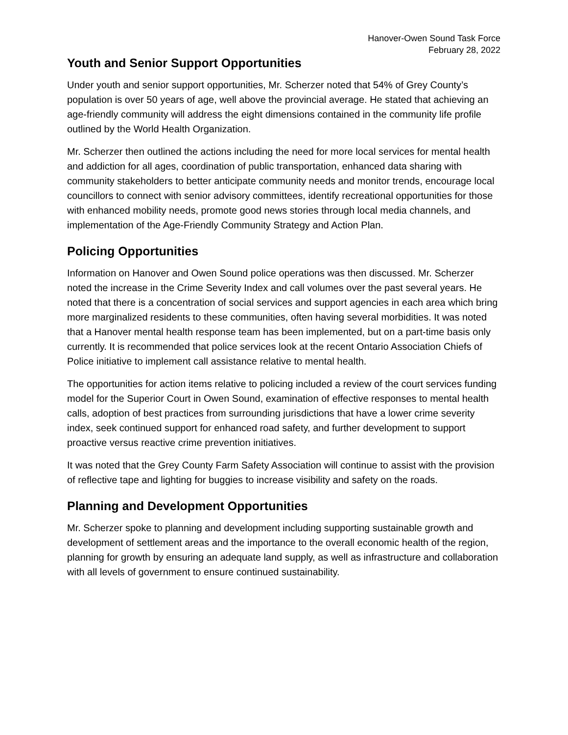Hanover-Owen Sound Task Force
February 28, 2022
Youth and Senior Support Opportunities
Under youth and senior support opportunities, Mr. Scherzer noted that 54% of Grey County’s population is over 50 years of age, well above the provincial average. He stated that achieving an age-friendly community will address the eight dimensions contained in the community life profile outlined by the World Health Organization.
Mr. Scherzer then outlined the actions including the need for more local services for mental health and addiction for all ages, coordination of public transportation, enhanced data sharing with community stakeholders to better anticipate community needs and monitor trends, encourage local councillors to connect with senior advisory committees, identify recreational opportunities for those with enhanced mobility needs, promote good news stories through local media channels, and implementation of the Age-Friendly Community Strategy and Action Plan.
Policing Opportunities
Information on Hanover and Owen Sound police operations was then discussed. Mr. Scherzer noted the increase in the Crime Severity Index and call volumes over the past several years. He noted that there is a concentration of social services and support agencies in each area which bring more marginalized residents to these communities, often having several morbidities. It was noted that a Hanover mental health response team has been implemented, but on a part-time basis only currently. It is recommended that police services look at the recent Ontario Association Chiefs of Police initiative to implement call assistance relative to mental health.
The opportunities for action items relative to policing included a review of the court services funding model for the Superior Court in Owen Sound, examination of effective responses to mental health calls, adoption of best practices from surrounding jurisdictions that have a lower crime severity index, seek continued support for enhanced road safety, and further development to support proactive versus reactive crime prevention initiatives.
It was noted that the Grey County Farm Safety Association will continue to assist with the provision of reflective tape and lighting for buggies to increase visibility and safety on the roads.
Planning and Development Opportunities
Mr. Scherzer spoke to planning and development including supporting sustainable growth and development of settlement areas and the importance to the overall economic health of the region, planning for growth by ensuring an adequate land supply, as well as infrastructure and collaboration with all levels of government to ensure continued sustainability.